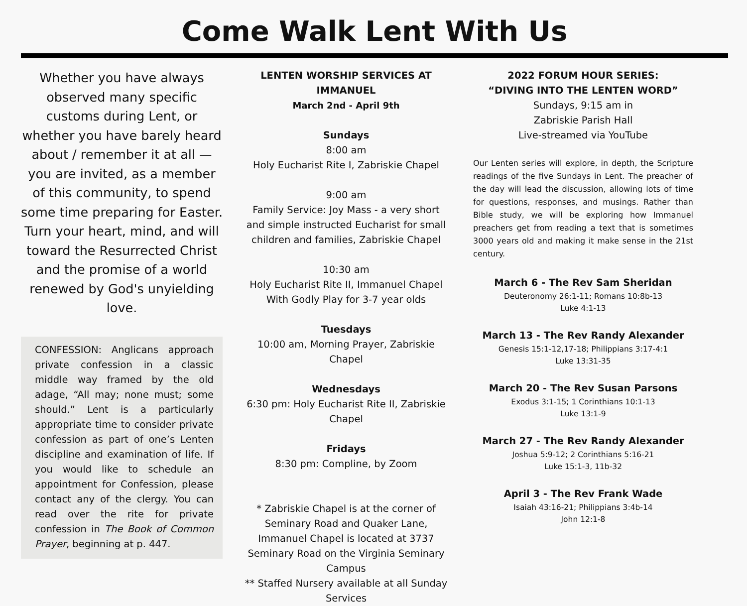Come Walk Lent With Us
Whether you have always observed many specific customs during Lent, or whether you have barely heard about / remember it at all — you are invited, as a member of this community, to spend some time preparing for Easter. Turn your heart, mind, and will toward the Resurrected Christ and the promise of a world renewed by God's unyielding love.
CONFESSION: Anglicans approach private confession in a classic middle way framed by the old adage, “All may; none must; some should.” Lent is a particularly appropriate time to consider private confession as part of one’s Lenten discipline and examination of life. If you would like to schedule an appointment for Confession, please contact any of the clergy. You can read over the rite for private confession in The Book of Common Prayer, beginning at p. 447.
LENTEN WORSHIP SERVICES AT IMMANUEL
March 2nd - April 9th
Sundays
8:00 am
Holy Eucharist Rite I, Zabriskie Chapel
9:00 am
Family Service: Joy Mass - a very short and simple instructed Eucharist for small children and families, Zabriskie Chapel
10:30 am
Holy Eucharist Rite II, Immanuel Chapel
With Godly Play for 3-7 year olds
Tuesdays
10:00 am, Morning Prayer, Zabriskie Chapel
Wednesdays
6:30 pm: Holy Eucharist Rite II, Zabriskie Chapel
Fridays
8:30 pm: Compline, by Zoom
* Zabriskie Chapel is at the corner of Seminary Road and Quaker Lane, Immanuel Chapel is located at 3737 Seminary Road on the Virginia Seminary Campus
** Staffed Nursery available at all Sunday Services
2022 FORUM HOUR SERIES:
“DIVING INTO THE LENTEN WORD”
Sundays, 9:15 am in
Zabriskie Parish Hall
Live-streamed via YouTube
Our Lenten series will explore, in depth, the Scripture readings of the five Sundays in Lent. The preacher of the day will lead the discussion, allowing lots of time for questions, responses, and musings. Rather than Bible study, we will be exploring how Immanuel preachers get from reading a text that is sometimes 3000 years old and making it make sense in the 21st century.
March 6 - The Rev Sam Sheridan
Deuteronomy 26:1-11; Romans 10:8b-13
Luke 4:1-13
March 13 - The Rev Randy Alexander
Genesis 15:1-12,17-18; Philippians 3:17-4:1
Luke 13:31-35
March 20 - The Rev Susan Parsons
Exodus 3:1-15; 1 Corinthians 10:1-13
Luke 13:1-9
March 27 - The Rev Randy Alexander
Joshua 5:9-12; 2 Corinthians 5:16-21
Luke 15:1-3, 11b-32
April 3 - The Rev Frank Wade
Isaiah 43:16-21; Philippians 3:4b-14
John 12:1-8